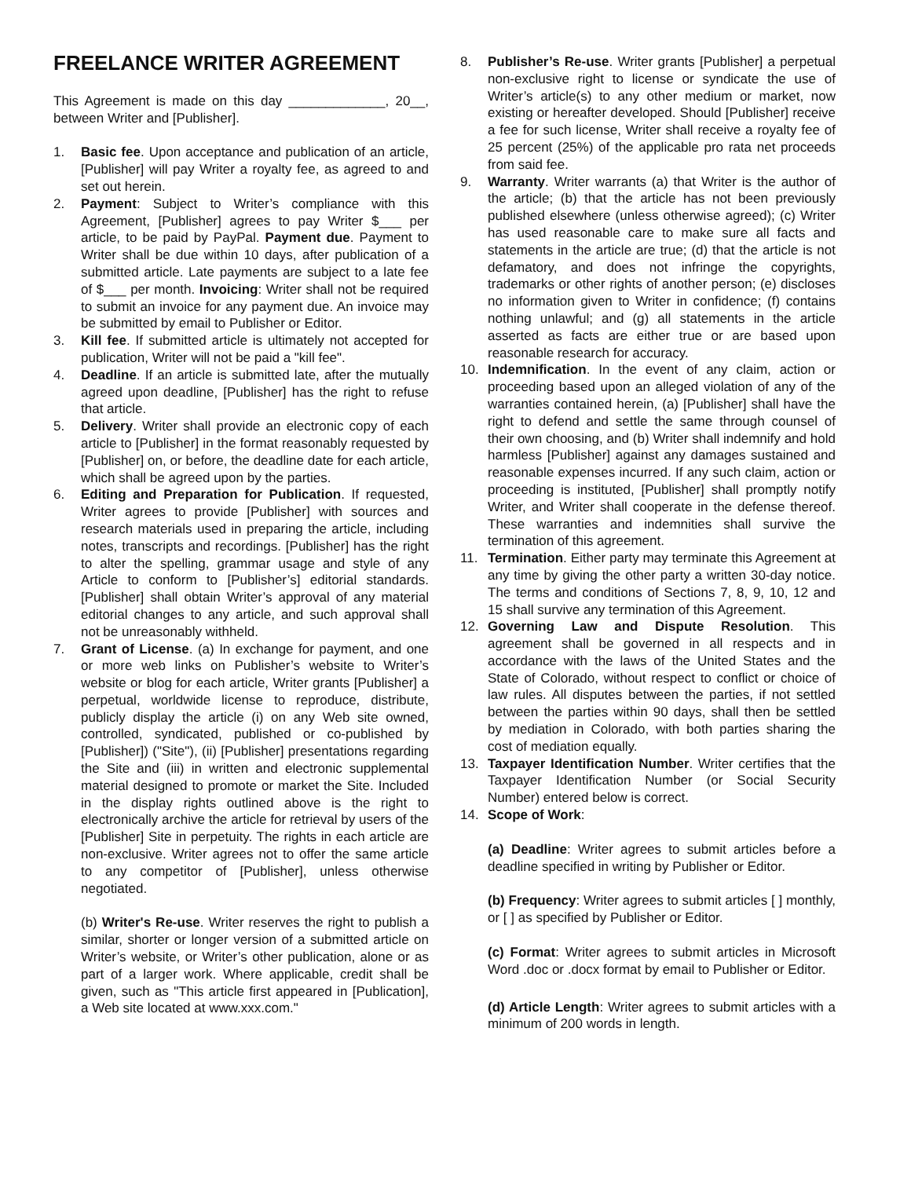FREELANCE WRITER AGREEMENT
This Agreement is made on this day _____________, 20__, between Writer and [Publisher].
1. Basic fee. Upon acceptance and publication of an article, [Publisher] will pay Writer a royalty fee, as agreed to and set out herein.
2. Payment: Subject to Writer’s compliance with this Agreement, [Publisher] agrees to pay Writer $___ per article, to be paid by PayPal. Payment due. Payment to Writer shall be due within 10 days, after publication of a submitted article. Late payments are subject to a late fee of $___ per month. Invoicing: Writer shall not be required to submit an invoice for any payment due. An invoice may be submitted by email to Publisher or Editor.
3. Kill fee. If submitted article is ultimately not accepted for publication, Writer will not be paid a "kill fee".
4. Deadline. If an article is submitted late, after the mutually agreed upon deadline, [Publisher] has the right to refuse that article.
5. Delivery. Writer shall provide an electronic copy of each article to [Publisher] in the format reasonably requested by [Publisher] on, or before, the deadline date for each article, which shall be agreed upon by the parties.
6. Editing and Preparation for Publication. If requested, Writer agrees to provide [Publisher] with sources and research materials used in preparing the article, including notes, transcripts and recordings. [Publisher] has the right to alter the spelling, grammar usage and style of any Article to conform to [Publisher’s] editorial standards. [Publisher] shall obtain Writer’s approval of any material editorial changes to any article, and such approval shall not be unreasonably withheld.
7. Grant of License. (a) In exchange for payment, and one or more web links on Publisher’s website to Writer’s website or blog for each article, Writer grants [Publisher] a perpetual, worldwide license to reproduce, distribute, publicly display the article (i) on any Web site owned, controlled, syndicated, published or co-published by [Publisher]) ("Site"), (ii) [Publisher] presentations regarding the Site and (iii) in written and electronic supplemental material designed to promote or market the Site. Included in the display rights outlined above is the right to electronically archive the article for retrieval by users of the [Publisher] Site in perpetuity. The rights in each article are non-exclusive. Writer agrees not to offer the same article to any competitor of [Publisher], unless otherwise negotiated.
(b) Writer's Re-use. Writer reserves the right to publish a similar, shorter or longer version of a submitted article on Writer’s website, or Writer’s other publication, alone or as part of a larger work. Where applicable, credit shall be given, such as "This article first appeared in [Publication], a Web site located at www.xxx.com."
8. Publisher’s Re-use. Writer grants [Publisher] a perpetual non-exclusive right to license or syndicate the use of Writer’s article(s) to any other medium or market, now existing or hereafter developed. Should [Publisher] receive a fee for such license, Writer shall receive a royalty fee of 25 percent (25%) of the applicable pro rata net proceeds from said fee.
9. Warranty. Writer warrants (a) that Writer is the author of the article; (b) that the article has not been previously published elsewhere (unless otherwise agreed); (c) Writer has used reasonable care to make sure all facts and statements in the article are true; (d) that the article is not defamatory, and does not infringe the copyrights, trademarks or other rights of another person; (e) discloses no information given to Writer in confidence; (f) contains nothing unlawful; and (g) all statements in the article asserted as facts are either true or are based upon reasonable research for accuracy.
10. Indemnification. In the event of any claim, action or proceeding based upon an alleged violation of any of the warranties contained herein, (a) [Publisher] shall have the right to defend and settle the same through counsel of their own choosing, and (b) Writer shall indemnify and hold harmless [Publisher] against any damages sustained and reasonable expenses incurred. If any such claim, action or proceeding is instituted, [Publisher] shall promptly notify Writer, and Writer shall cooperate in the defense thereof. These warranties and indemnities shall survive the termination of this agreement.
11. Termination. Either party may terminate this Agreement at any time by giving the other party a written 30-day notice. The terms and conditions of Sections 7, 8, 9, 10, 12 and 15 shall survive any termination of this Agreement.
12. Governing Law and Dispute Resolution. This agreement shall be governed in all respects and in accordance with the laws of the United States and the State of Colorado, without respect to conflict or choice of law rules. All disputes between the parties, if not settled between the parties within 90 days, shall then be settled by mediation in Colorado, with both parties sharing the cost of mediation equally.
13. Taxpayer Identification Number. Writer certifies that the Taxpayer Identification Number (or Social Security Number) entered below is correct.
14. Scope of Work:
(a) Deadline: Writer agrees to submit articles before a deadline specified in writing by Publisher or Editor.
(b) Frequency: Writer agrees to submit articles [ ] monthly, or [ ] as specified by Publisher or Editor.
(c) Format: Writer agrees to submit articles in Microsoft Word .doc or .docx format by email to Publisher or Editor.
(d) Article Length: Writer agrees to submit articles with a minimum of 200 words in length.